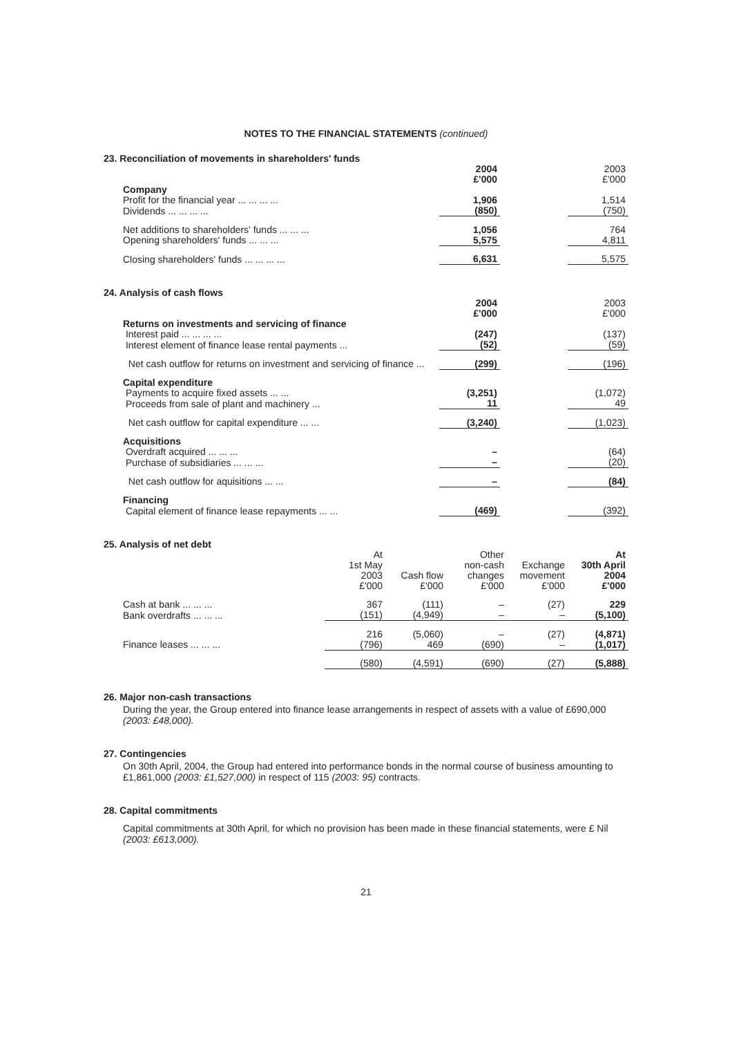NOTES TO THE FINANCIAL STATEMENTS (continued)
23. Reconciliation of movements in shareholders' funds
| | 2004 £'000 | | 2003 £'000 |
| Company | | | |
| Profit for the financial year ... ... ... ... | 1,906 | | 1,514 |
| Dividends ... ... ... ... | (850) | | (750) |
| Net additions to shareholders' funds ... ... ... | 1,056 | | 764 |
| Opening shareholders' funds ... ... ... | 5,575 | | 4,811 |
| Closing shareholders' funds ... ... ... ... | 6,631 | | 5,575 |
24. Analysis of cash flows
| | 2004 £'000 | | 2003 £'000 |
| Returns on investments and servicing of finance | | | |
| Interest paid ... ... ... ... | (247) | | (137) |
| Interest element of finance lease rental payments ... | (52) | | (59) |
| Net cash outflow for returns on investment and servicing of finance ... | (299) | | (196) |
| Capital expenditure | | | |
| Payments to acquire fixed assets ... ... | (3,251) | | (1,072) |
| Proceeds from sale of plant and machinery ... | 11 | | 49 |
| Net cash outflow for capital expenditure ... ... | (3,240) | | (1,023) |
| Acquisitions | | | |
| Overdraft acquired ... ... ... | – | | (64) |
| Purchase of subsidiaries ... ... ... | – | | (20) |
| Net cash outflow for aquisitions ... ... | – | | (84) |
| Financing | | | |
| Capital element of finance lease repayments ... ... | (469) | | (392) |
25. Analysis of net debt
| | At 1st May 2003 £'000 | Cash flow £'000 | Other non-cash changes £'000 | Exchange movement £'000 | At 30th April 2004 £'000 |
| Cash at bank ... ... ... | 367 | (111) | – | (27) | 229 |
| Bank overdrafts ... ... ... | (151) | (4,949) | – | – | (5,100) |
| | 216 | (5,060) | – | (27) | (4,871) |
| Finance leases ... ... ... | (796) | 469 | (690) | – | (1,017) |
| | (580) | (4,591) | (690) | (27) | (5,888) |
26. Major non-cash transactions
During the year, the Group entered into finance lease arrangements in respect of assets with a value of £690,000 (2003: £48,000).
27. Contingencies
On 30th April, 2004, the Group had entered into performance bonds in the normal course of business amounting to £1,861,000 (2003: £1,527,000) in respect of 115 (2003: 95) contracts.
28. Capital commitments
Capital commitments at 30th April, for which no provision has been made in these financial statements, were £ Nil (2003: £613,000).
21